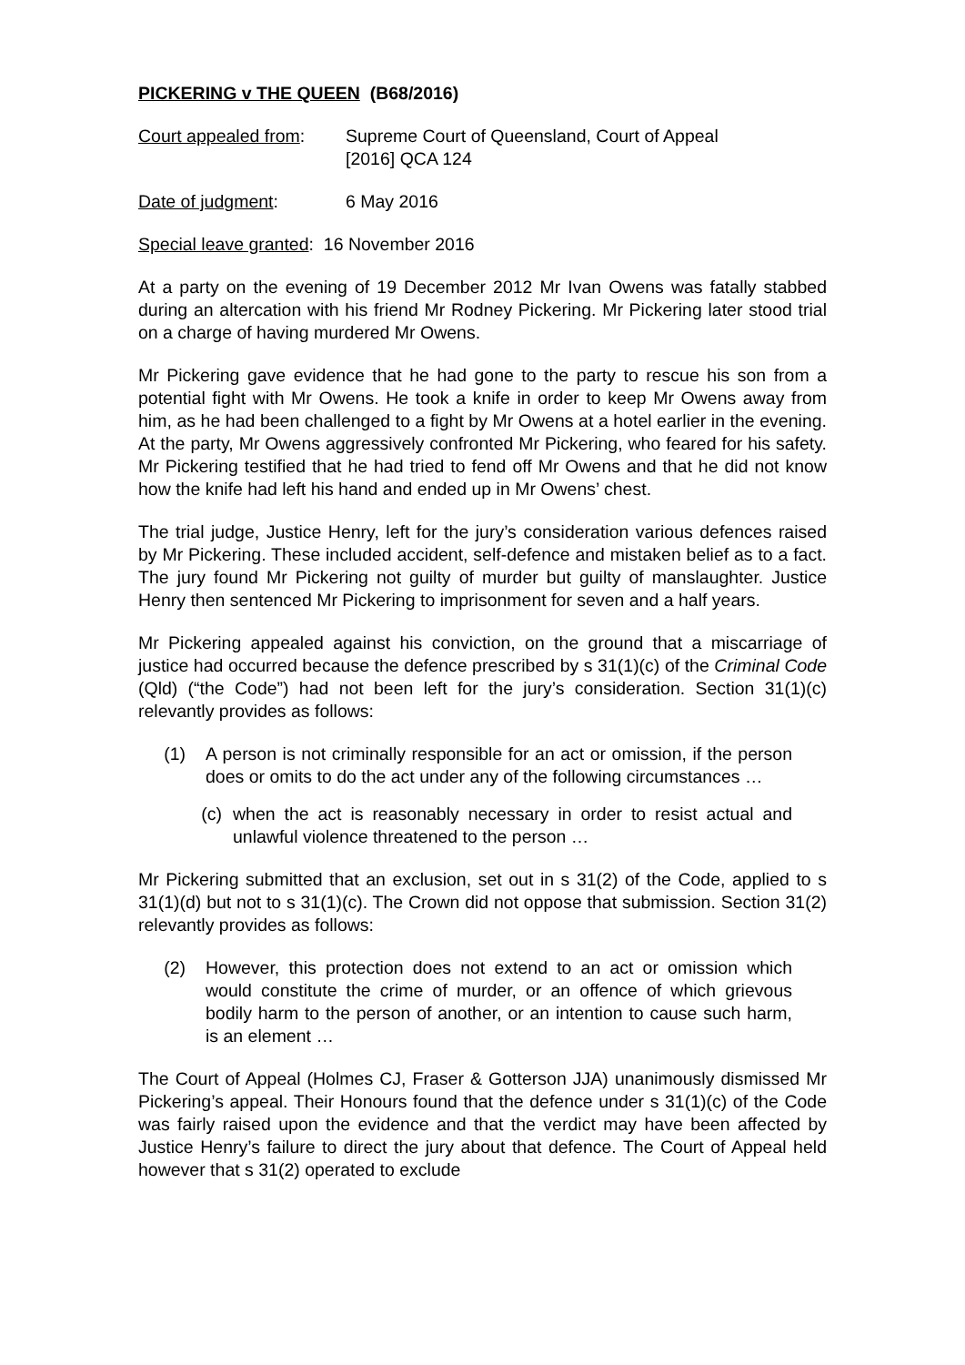PICKERING v THE QUEEN (B68/2016)
Court appealed from:
Supreme Court of Queensland, Court of Appeal
[2016] QCA 124
Date of judgment: 6 May 2016
Special leave granted: 16 November 2016
At a party on the evening of 19 December 2012 Mr Ivan Owens was fatally stabbed during an altercation with his friend Mr Rodney Pickering. Mr Pickering later stood trial on a charge of having murdered Mr Owens.
Mr Pickering gave evidence that he had gone to the party to rescue his son from a potential fight with Mr Owens. He took a knife in order to keep Mr Owens away from him, as he had been challenged to a fight by Mr Owens at a hotel earlier in the evening. At the party, Mr Owens aggressively confronted Mr Pickering, who feared for his safety. Mr Pickering testified that he had tried to fend off Mr Owens and that he did not know how the knife had left his hand and ended up in Mr Owens’ chest.
The trial judge, Justice Henry, left for the jury’s consideration various defences raised by Mr Pickering. These included accident, self-defence and mistaken belief as to a fact. The jury found Mr Pickering not guilty of murder but guilty of manslaughter. Justice Henry then sentenced Mr Pickering to imprisonment for seven and a half years.
Mr Pickering appealed against his conviction, on the ground that a miscarriage of justice had occurred because the defence prescribed by s 31(1)(c) of the Criminal Code (Qld) (“the Code”) had not been left for the jury’s consideration. Section 31(1)(c) relevantly provides as follows:
(1) A person is not criminally responsible for an act or omission, if the person does or omits to do the act under any of the following circumstances …
(c) when the act is reasonably necessary in order to resist actual and unlawful violence threatened to the person …
Mr Pickering submitted that an exclusion, set out in s 31(2) of the Code, applied to s 31(1)(d) but not to s 31(1)(c). The Crown did not oppose that submission. Section 31(2) relevantly provides as follows:
(2) However, this protection does not extend to an act or omission which would constitute the crime of murder, or an offence of which grievous bodily harm to the person of another, or an intention to cause such harm, is an element …
The Court of Appeal (Holmes CJ, Fraser & Gotterson JJA) unanimously dismissed Mr Pickering’s appeal. Their Honours found that the defence under s 31(1)(c) of the Code was fairly raised upon the evidence and that the verdict may have been affected by Justice Henry’s failure to direct the jury about that defence. The Court of Appeal held however that s 31(2) operated to exclude